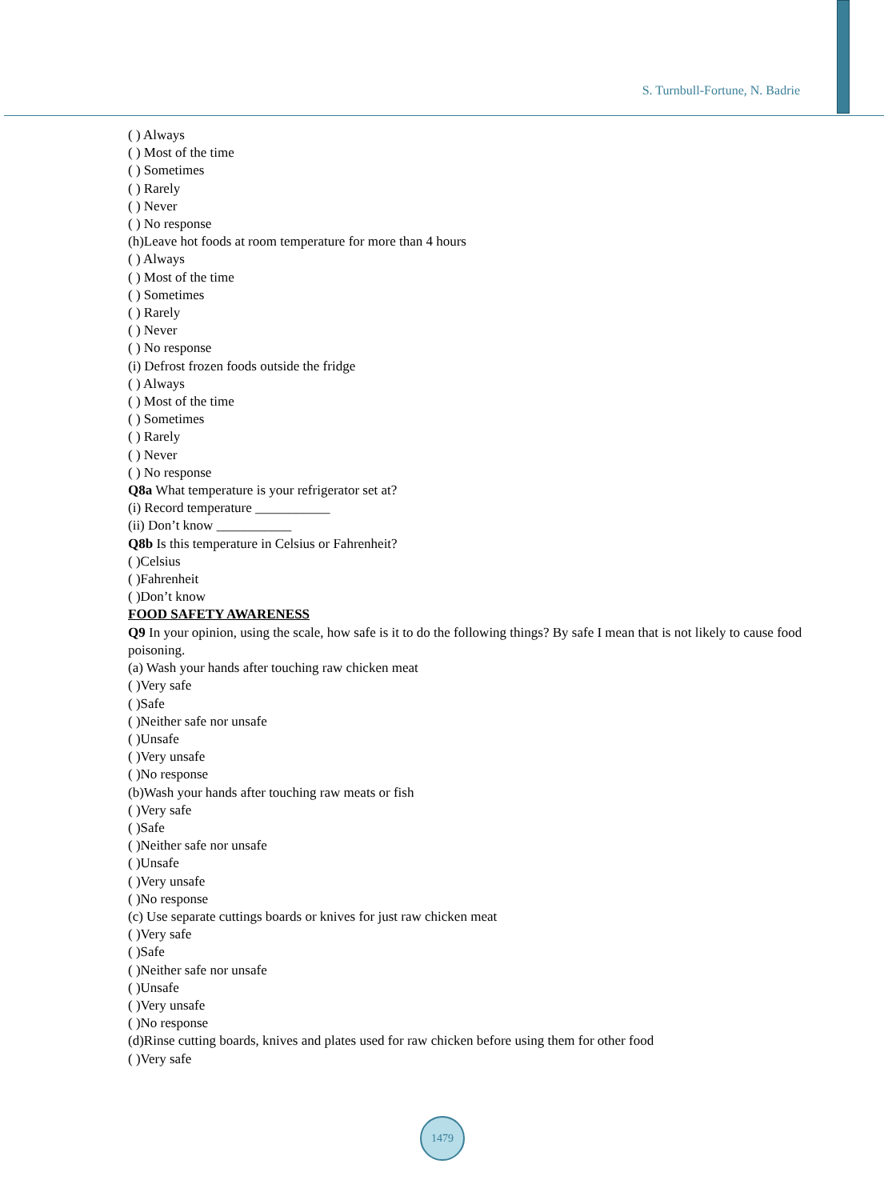S. Turnbull-Fortune, N. Badrie
( ) Always
( ) Most of the time
( ) Sometimes
( ) Rarely
( ) Never
( ) No response
(h)Leave hot foods at room temperature for more than 4 hours
( ) Always
( ) Most of the time
( ) Sometimes
( ) Rarely
( ) Never
( ) No response
(i) Defrost frozen foods outside the fridge
( ) Always
( ) Most of the time
( ) Sometimes
( ) Rarely
( ) Never
( ) No response
Q8a What temperature is your refrigerator set at?
(i) Record temperature ___________
(ii) Don’t know ___________
Q8b Is this temperature in Celsius or Fahrenheit?
( )Celsius
( )Fahrenheit
( )Don’t know
FOOD SAFETY AWARENESS
Q9 In your opinion, using the scale, how safe is it to do the following things? By safe I mean that is not likely to cause food poisoning.
(a) Wash your hands after touching raw chicken meat
( )Very safe
( )Safe
( )Neither safe nor unsafe
( )Unsafe
( )Very unsafe
( )No response
(b)Wash your hands after touching raw meats or fish
( )Very safe
( )Safe
( )Neither safe nor unsafe
( )Unsafe
( )Very unsafe
( )No response
(c) Use separate cuttings boards or knives for just raw chicken meat
( )Very safe
( )Safe
( )Neither safe nor unsafe
( )Unsafe
( )Very unsafe
( )No response
(d)Rinse cutting boards, knives and plates used for raw chicken before using them for other food
( )Very safe
1479